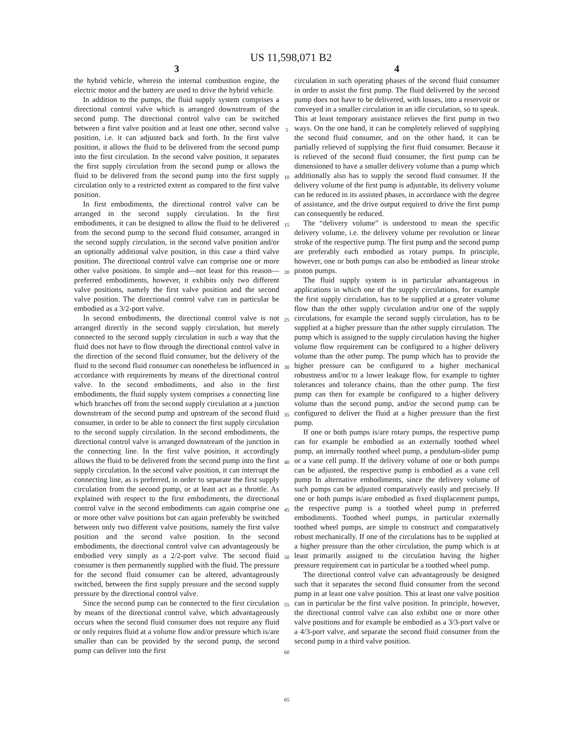US 11,598,071 B2
3
the hybrid vehicle, wherein the internal combustion engine, the electric motor and the battery are used to drive the hybrid vehicle.
In addition to the pumps, the fluid supply system comprises a directional control valve which is arranged downstream of the second pump. The directional control valve can be switched between a first valve position and at least one other, second valve position, i.e. it can adjusted back and forth. In the first valve position, it allows the fluid to be delivered from the second pump into the first circulation. In the second valve position, it separates the first supply circulation from the second pump or allows the fluid to be delivered from the second pump into the first supply circulation only to a restricted extent as compared to the first valve position.
In first embodiments, the directional control valve can be arranged in the second supply circulation. In the first embodiments, it can be designed to allow the fluid to be delivered from the second pump to the second fluid consumer, arranged in the second supply circulation, in the second valve position and/or an optionally additional valve position, in this case a third valve position. The directional control valve can comprise one or more other valve positions. In simple and—not least for this reason—preferred embodiments, however, it exhibits only two different valve positions, namely the first valve position and the second valve position. The directional control valve can in particular be embodied as a 3/2-port valve.
In second embodiments, the directional control valve is not arranged directly in the second supply circulation, but merely connected to the second supply circulation in such a way that the fluid does not have to flow through the directional control valve in the direction of the second fluid consumer, but the delivery of the fluid to the second fluid consumer can nonetheless be influenced in accordance with requirements by means of the directional control valve. In the second embodiments, and also in the first embodiments, the fluid supply system comprises a connecting line which branches off from the second supply circulation at a junction downstream of the second pump and upstream of the second fluid consumer, in order to be able to connect the first supply circulation to the second supply circulation. In the second embodiments, the directional control valve is arranged downstream of the junction in the connecting line. In the first valve position, it accordingly allows the fluid to be delivered from the second pump into the first supply circulation. In the second valve position, it can interrupt the connecting line, as is preferred, in order to separate the first supply circulation from the second pump, or at least act as a throttle. As explained with respect to the first embodiments, the directional control valve in the second embodiments can again comprise one or more other valve positions but can again preferably be switched between only two different valve positions, namely the first valve position and the second valve position. In the second embodiments, the directional control valve can advantageously be embodied very simply as a 2/2-port valve. The second fluid consumer is then permanently supplied with the fluid. The pressure for the second fluid consumer can be altered, advantageously switched, between the first supply pressure and the second supply pressure by the directional control valve.
Since the second pump can be connected to the first circulation by means of the directional control valve, which advantageously occurs when the second fluid consumer does not require any fluid or only requires fluid at a volume flow and/or pressure which is/are smaller than can be provided by the second pump, the second pump can deliver into the first
5
10
15
20
25
30
35
40
45
50
55
60
65
4
circulation in such operating phases of the second fluid consumer in order to assist the first pump. The fluid delivered by the second pump does not have to be delivered, with losses, into a reservoir or conveyed in a smaller circulation in an idle circulation, so to speak. This at least temporary assistance relieves the first pump in two ways. On the one hand, it can be completely relieved of supplying the second fluid consumer, and on the other hand, it can be partially relieved of supplying the first fluid consumer. Because it is relieved of the second fluid consumer, the first pump can be dimensioned to have a smaller delivery volume than a pump which additionally also has to supply the second fluid consumer. If the delivery volume of the first pump is adjustable, its delivery volume can be reduced in its assisted phases, in accordance with the degree of assistance, and the drive output required to drive the first pump can consequently be reduced.
The “delivery volume” is understood to mean the specific delivery volume, i.e. the delivery volume per revolution or linear stroke of the respective pump. The first pump and the second pump are preferably each embodied as rotary pumps. In principle, however, one or both pumps can also be embodied as linear stroke piston pumps.
The fluid supply system is in particular advantageous in applications in which one of the supply circulations, for example the first supply circulation, has to be supplied at a greater volume flow than the other supply circulation and/or one of the supply circulations, for example the second supply circulation, has to be supplied at a higher pressure than the other supply circulation. The pump which is assigned to the supply circulation having the higher volume flow requirement can be configured to a higher delivery volume than the other pump. The pump which has to provide the higher pressure can be configured to a higher mechanical robustness and/or to a lower leakage flow, for example to tighter tolerances and tolerance chains, than the other pump. The first pump can then for example be configured to a higher delivery volume than the second pump, and/or the second pump can be configured to deliver the fluid at a higher pressure than the first pump.
If one or both pumps is/are rotary pumps, the respective pump can for example be embodied as an externally toothed wheel pump, an internally toothed wheel pump, a pendulum-slider pump or a vane cell pump. If the delivery volume of one or both pumps can be adjusted, the respective pump is embodied as a vane cell pump In alternative embodiments, since the delivery volume of such pumps can be adjusted comparatively easily and precisely. If one or both pumps is/are embodied as fixed displacement pumps, the respective pump is a toothed wheel pump in preferred embodiments. Toothed wheel pumps, in particular externally toothed wheel pumps, are simple to construct and comparatively robust mechanically. If one of the circulations has to be supplied at a higher pressure than the other circulation, the pump which is at least primarily assigned to the circulation having the higher pressure requirement can in particular be a toothed wheel pump.
The directional control valve can advantageously be designed such that it separates the second fluid consumer from the second pump in at least one valve position. This at least one valve position can in particular be the first valve position. In principle, however, the directional control valve can also exhibit one or more other valve positions and for example be embodied as a 3/3-port valve or a 4/3-port valve, and separate the second fluid consumer from the second pump in a third valve position.